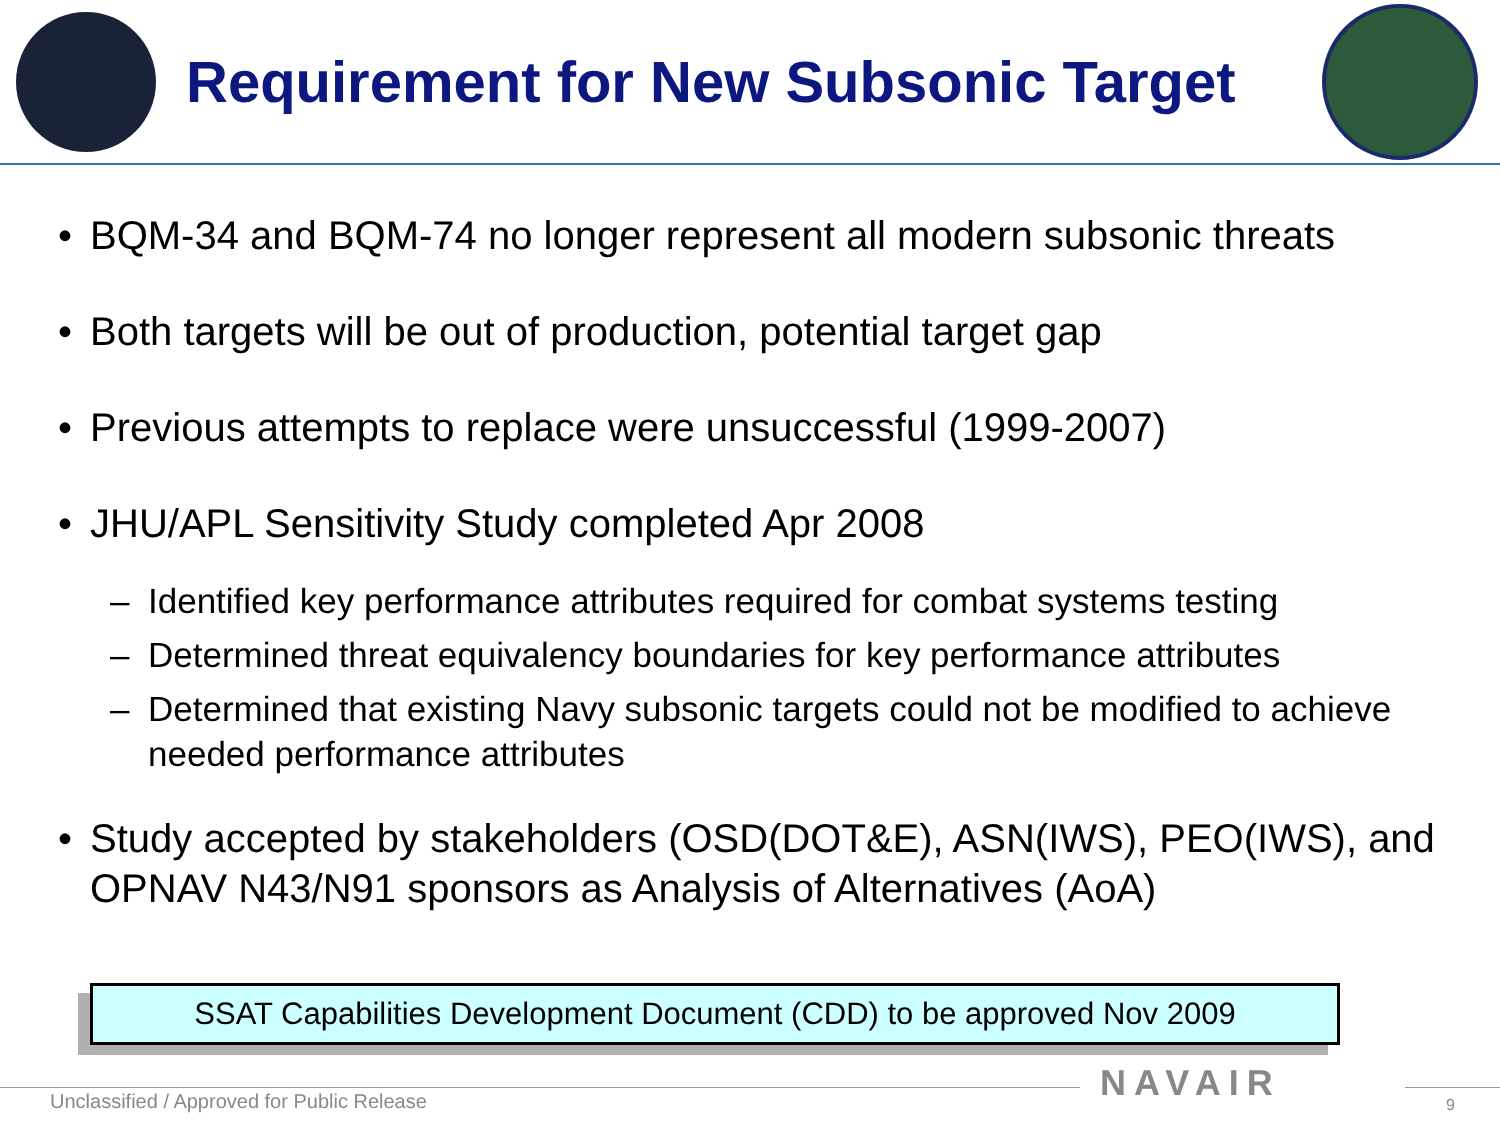Requirement for New Subsonic Target
• BQM-34 and BQM-74 no longer represent all modern subsonic threats
• Both targets will be out of production, potential target gap
• Previous attempts to replace were unsuccessful (1999-2007)
• JHU/APL Sensitivity Study completed Apr 2008
– Identified key performance attributes required for combat systems testing
– Determined threat equivalency boundaries for key performance attributes
– Determined that existing Navy subsonic targets could not be modified to achieve needed performance attributes
• Study accepted by stakeholders (OSD(DOT&E), ASN(IWS), PEO(IWS), and OPNAV N43/N91 sponsors as Analysis of Alternatives (AoA)
SSAT Capabilities Development Document (CDD) to be approved Nov 2009
Unclassified / Approved for Public Release
NAVAIR
9